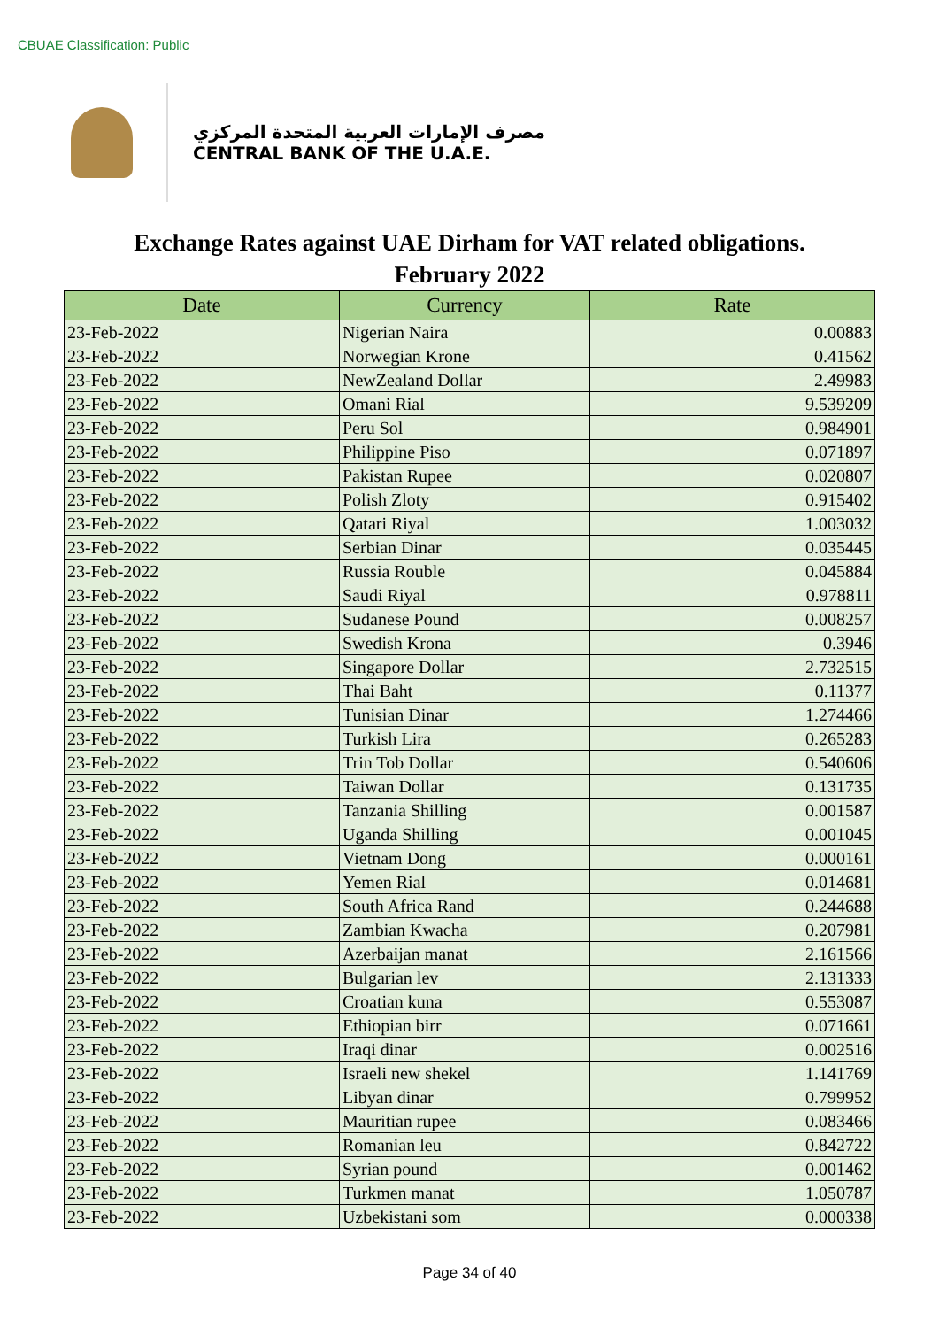CBUAE Classification: Public
مصرف الإمارات العربية المتحدة المركزي
CENTRAL BANK OF THE U.A.E.
Exchange Rates against UAE Dirham for VAT related obligations.
February 2022
| Date | Currency | Rate |
| --- | --- | --- |
| 23-Feb-2022 | Nigerian Naira | 0.00883 |
| 23-Feb-2022 | Norwegian Krone | 0.41562 |
| 23-Feb-2022 | NewZealand Dollar | 2.49983 |
| 23-Feb-2022 | Omani Rial | 9.539209 |
| 23-Feb-2022 | Peru Sol | 0.984901 |
| 23-Feb-2022 | Philippine Piso | 0.071897 |
| 23-Feb-2022 | Pakistan Rupee | 0.020807 |
| 23-Feb-2022 | Polish Zloty | 0.915402 |
| 23-Feb-2022 | Qatari Riyal | 1.003032 |
| 23-Feb-2022 | Serbian Dinar | 0.035445 |
| 23-Feb-2022 | Russia Rouble | 0.045884 |
| 23-Feb-2022 | Saudi Riyal | 0.978811 |
| 23-Feb-2022 | Sudanese Pound | 0.008257 |
| 23-Feb-2022 | Swedish Krona | 0.3946 |
| 23-Feb-2022 | Singapore Dollar | 2.732515 |
| 23-Feb-2022 | Thai Baht | 0.11377 |
| 23-Feb-2022 | Tunisian Dinar | 1.274466 |
| 23-Feb-2022 | Turkish Lira | 0.265283 |
| 23-Feb-2022 | Trin Tob Dollar | 0.540606 |
| 23-Feb-2022 | Taiwan Dollar | 0.131735 |
| 23-Feb-2022 | Tanzania Shilling | 0.001587 |
| 23-Feb-2022 | Uganda Shilling | 0.001045 |
| 23-Feb-2022 | Vietnam Dong | 0.000161 |
| 23-Feb-2022 | Yemen Rial | 0.014681 |
| 23-Feb-2022 | South Africa Rand | 0.244688 |
| 23-Feb-2022 | Zambian Kwacha | 0.207981 |
| 23-Feb-2022 | Azerbaijan manat | 2.161566 |
| 23-Feb-2022 | Bulgarian lev | 2.131333 |
| 23-Feb-2022 | Croatian kuna | 0.553087 |
| 23-Feb-2022 | Ethiopian birr | 0.071661 |
| 23-Feb-2022 | Iraqi dinar | 0.002516 |
| 23-Feb-2022 | Israeli new shekel | 1.141769 |
| 23-Feb-2022 | Libyan dinar | 0.799952 |
| 23-Feb-2022 | Mauritian rupee | 0.083466 |
| 23-Feb-2022 | Romanian leu | 0.842722 |
| 23-Feb-2022 | Syrian pound | 0.001462 |
| 23-Feb-2022 | Turkmen manat | 1.050787 |
| 23-Feb-2022 | Uzbekistani som | 0.000338 |
Page 34 of 40